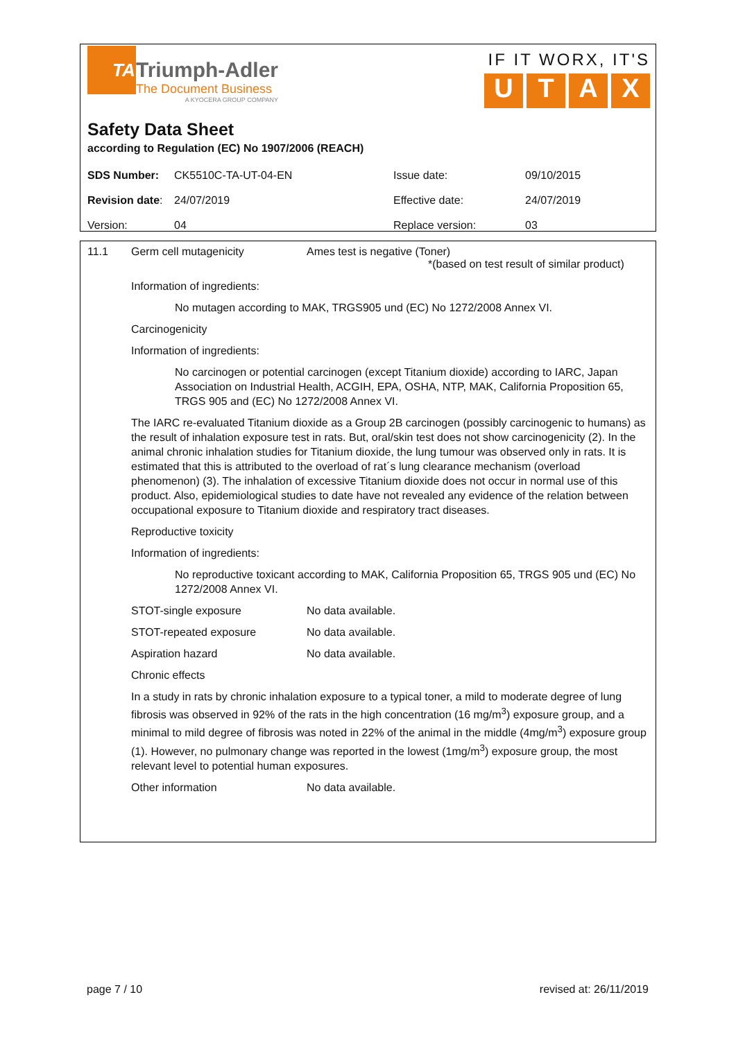TA
Triumph-Adler
The Document Business
A KYOCERA GROUP COMPANY
IF IT WORX, IT'S
UTAX
Safety Data Sheet
according to Regulation (EC) No 1907/2006 (REACH)
| SDS Number: | CK5510C-TA-UT-04-EN | Issue date: | 09/10/2015 |
| Revision date : | 24/07/2019 | Effective date: | 24/07/2019 |
| Version: | 04 | Replace version: | 03 |
11.1 Germ cell mutagenicity Ames test is negative (Toner)
*(based on test result of similar product)
Information of ingredients:
No mutagen according to MAK, TRGS905 und (EC) No 1272/2008 Annex VI.
Carcinogenicity
Information of ingredients:
No carcinogen or potential carcinogen (except Titanium dioxide) according to IARC, Japan Association on Industrial Health, ACGIH, EPA, OSHA, NTP, MAK, California Proposition 65, TRGS 905 and (EC) No 1272/2008 Annex VI.
The IARC re-evaluated Titanium dioxide as a Group 2B carcinogen (possibly carcinogenic to humans) as the result of inhalation exposure test in rats. But, oral/skin test does not show carcinogenicity (2). In the animal chronic inhalation studies for Titanium dioxide, the lung tumour was observed only in rats. It is estimated that this is attributed to the overload of rat´s lung clearance mechanism (overload phenomenon) (3). The inhalation of excessive Titanium dioxide does not occur in normal use of this product. Also, epidemiological studies to date have not revealed any evidence of the relation between occupational exposure to Titanium dioxide and respiratory tract diseases.
Reproductive toxicity
Information of ingredients:
No reproductive toxicant according to MAK, California Proposition 65, TRGS 905 und (EC) No 1272/2008 Annex VI.
STOT-single exposure No data available.
STOT-repeated exposure No data available.
Aspiration hazard No data available.
Chronic effects
In a study in rats by chronic inhalation exposure to a typical toner, a mild to moderate degree of lung fibrosis was observed in 92% of the rats in the high concentration (16 mg/m<sup>3</sup>) exposure group, and a minimal to mild degree of fibrosis was noted in 22% of the animal in the middle (4mg/m<sup>3</sup>) exposure group (1). However, no pulmonary change was reported in the lowest (1mg/m<sup>3</sup>) exposure group, the most relevant level to potential human exposures.
Other information No data available.
page 7 / 10 revised at: 26/11/2019